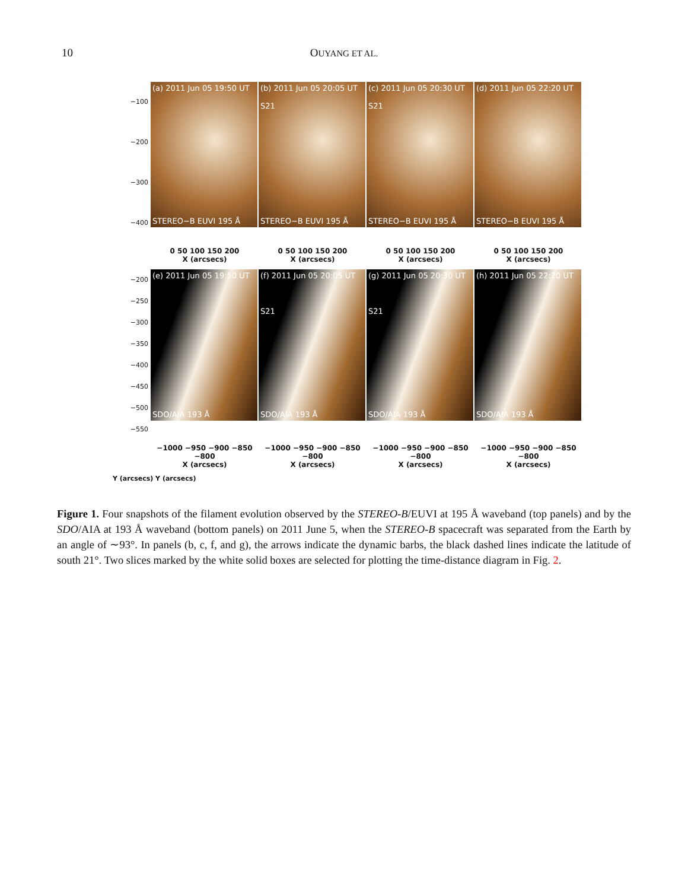10
OUYANG ET AL.
−100
−200
−300
−400
(a) 2011 Jun 05 19:50 UT
STEREO−B EUVI 195 Å
(b) 2011 Jun 05 20:05 UT
S21
STEREO−B EUVI 195 Å
(c) 2011 Jun 05 20:30 UT
S21
STEREO−B EUVI 195 Å
(d) 2011 Jun 05 22:20 UT
STEREO−B EUVI 195 Å
0 50 100 150 200
X (arcsecs)
0 50 100 150 200
X (arcsecs)
0 50 100 150 200
X (arcsecs)
0 50 100 150 200
X (arcsecs)
−200
−250
−300
−350
−400
−450
−500
−550
(e) 2011 Jun 05 19:50 UT
SDO/AIA 193 Å
(f) 2011 Jun 05 20:05 UT
S21
SDO/AIA 193 Å
(g) 2011 Jun 05 20:30 UT
S21
SDO/AIA 193 Å
(h) 2011 Jun 05 22:20 UT
SDO/AIA 193 Å
−1000 −950 −900 −850 −800
X (arcsecs)
−1000 −950 −900 −850 −800
X (arcsecs)
−1000 −950 −900 −850 −800
X (arcsecs)
−1000 −950 −900 −850 −800
X (arcsecs)
Y (arcsecs) Y (arcsecs)
Figure 1. Four snapshots of the filament evolution observed by the STEREO-B/EUVI at 195 Å waveband (top panels) and by the SDO/AIA at 193 Å waveband (bottom panels) on 2011 June 5, when the STEREO-B spacecraft was separated from the Earth by an angle of ∼93°. In panels (b, c, f, and g), the arrows indicate the dynamic barbs, the black dashed lines indicate the latitude of south 21°. Two slices marked by the white solid boxes are selected for plotting the time-distance diagram in Fig. 2.